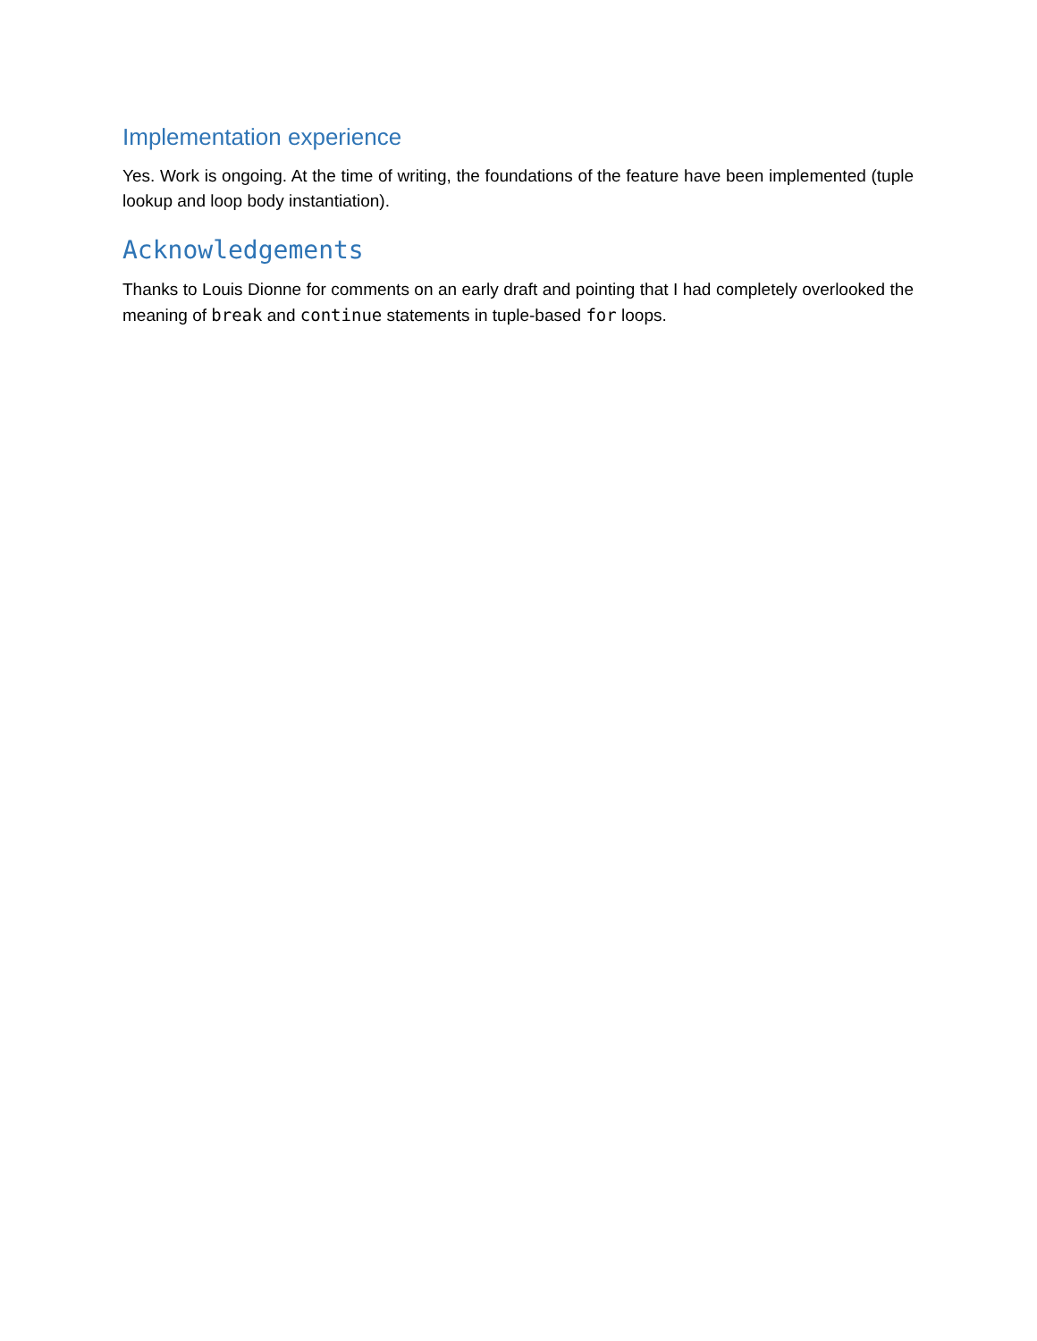Implementation experience
Yes. Work is ongoing. At the time of writing, the foundations of the feature have been implemented (tuple lookup and loop body instantiation).
Acknowledgements
Thanks to Louis Dionne for comments on an early draft and pointing that I had completely overlooked the meaning of break and continue statements in tuple-based for loops.